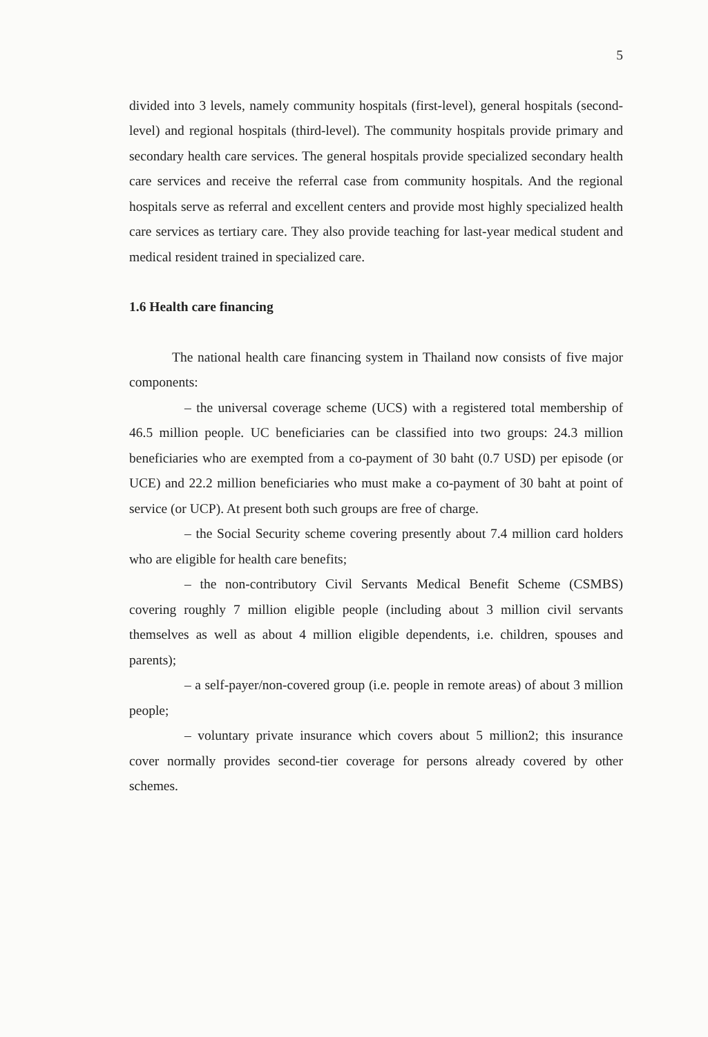5
divided into 3 levels, namely community hospitals (first-level), general hospitals (second-level) and regional hospitals (third-level). The community hospitals provide primary and secondary health care services. The general hospitals provide specialized secondary health care services and receive the referral case from community hospitals. And the regional hospitals serve as referral and excellent centers and provide most highly specialized health care services as tertiary care. They also provide teaching for last-year medical student and medical resident trained in specialized care.
1.6 Health care financing
The national health care financing system in Thailand now consists of five major components:
– the universal coverage scheme (UCS) with a registered total membership of 46.5 million people. UC beneficiaries can be classified into two groups: 24.3 million beneficiaries who are exempted from a co-payment of 30 baht (0.7 USD) per episode (or UCE) and 22.2 million beneficiaries who must make a co-payment of 30 baht at point of service (or UCP). At present both such groups are free of charge.
– the Social Security scheme covering presently about 7.4 million card holders who are eligible for health care benefits;
– the non-contributory Civil Servants Medical Benefit Scheme (CSMBS) covering roughly 7 million eligible people (including about 3 million civil servants themselves as well as about 4 million eligible dependents, i.e. children, spouses and parents);
– a self-payer/non-covered group (i.e. people in remote areas) of about 3 million people;
– voluntary private insurance which covers about 5 million2; this insurance cover normally provides second-tier coverage for persons already covered by other schemes.